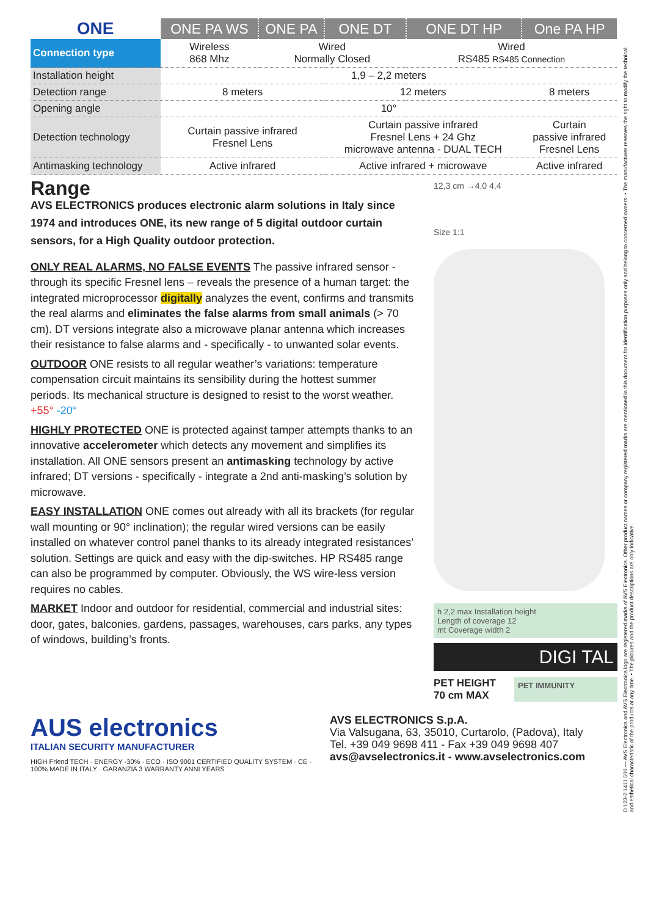D 123-2 1411 500 — AVS Electronics and AVS Electronics logo are registered marks of AVS Electronics. Other product names or company registered marks are mentioned in this document for identification purposes only and belong to concerned owners. • The manufacturer reserves the right to modify the technical and esthetical characteristic of the products at any time. • The pictures and the product descriptions are only indicative.
| ONE | ONE PA WS | ONE PA | ONE DT | ONE DT HP | One PA HP |
| --- | --- | --- | --- | --- | --- |
| Connection type | Wireless 868 Mhz | Wired Normally Closed | | Wired RS485 RS485 Connection | |
| Installation height | 1,9 – 2,2 meters | | | | |
| Detection range | 8 meters | | 12 meters | | 8 meters |
| Opening angle | 10° | | | | |
| Detection technology | Curtain passive infrared Fresnel Lens | | Curtain passive infrared Fresnel Lens + 24 Ghz microwave antenna - DUAL TECH | | Curtain passive infrared Fresnel Lens |
| Antimasking technology | Active infrared | | Active infrared + microwave | | Active infrared |
Range
AVS ELECTRONICS produces electronic alarm solutions in Italy since 1974 and introduces ONE, its new range of 5 digital outdoor curtain sensors, for a High Quality outdoor protection.
ONLY REAL ALARMS, NO FALSE EVENTS The passive infrared sensor - through its specific Fresnel lens – reveals the presence of a human target: the integrated microprocessor digitally analyzes the event, confirms and transmits the real alarms and eliminates the false alarms from small animals (> 70 cm). DT versions integrate also a microwave planar antenna which increases their resistance to false alarms and - specifically - to unwanted solar events.
OUTDOOR ONE resists to all regular weather’s variations: temperature compensation circuit maintains its sensibility during the hottest summer periods. Its mechanical structure is designed to resist to the worst weather. +55° -20°
HIGHLY PROTECTED ONE is protected against tamper attempts thanks to an innovative accelerometer which detects any movement and simplifies its installation. All ONE sensors present an antimasking technology by active infrared; DT versions - specifically - integrate a 2nd anti-masking’s solution by microwave.
EASY INSTALLATION ONE comes out already with all its brackets (for regular wall mounting or 90° inclination); the regular wired versions can be easily installed on whatever control panel thanks to its already integrated resistances’ solution. Settings are quick and easy with the dip-switches. HP RS485 range can also be programmed by computer. Obviously, the WS wire-less version requires no cables.
MARKET Indoor and outdoor for residential, commercial and industrial sites: door, gates, balconies, gardens, passages, warehouses, cars parks, any types of windows, building’s fronts.
12,3 cm →4,0 4,4
Size 1:1
h 2,2 max Installation height
Length of coverage 12
mt Coverage width 2
DIGI TAL
PET HEIGHT
70 cm MAX
PET IMMUNITY
AUS electronics
ITALIAN SECURITY MANUFACTURER
HIGH Friend TECH · ENERGY -30% · ECO · ISO 9001 CERTIFIED QUALITY SYSTEM · CE · 100% MADE IN ITALY · GARANZIA 3 WARRANTY ANNI YEARS
AVS ELECTRONICS S.p.A.
Via Valsugana, 63, 35010, Curtarolo, (Padova), Italy
Tel. +39 049 9698 411 - Fax +39 049 9698 407
avs@avselectronics.it - www.avselectronics.com